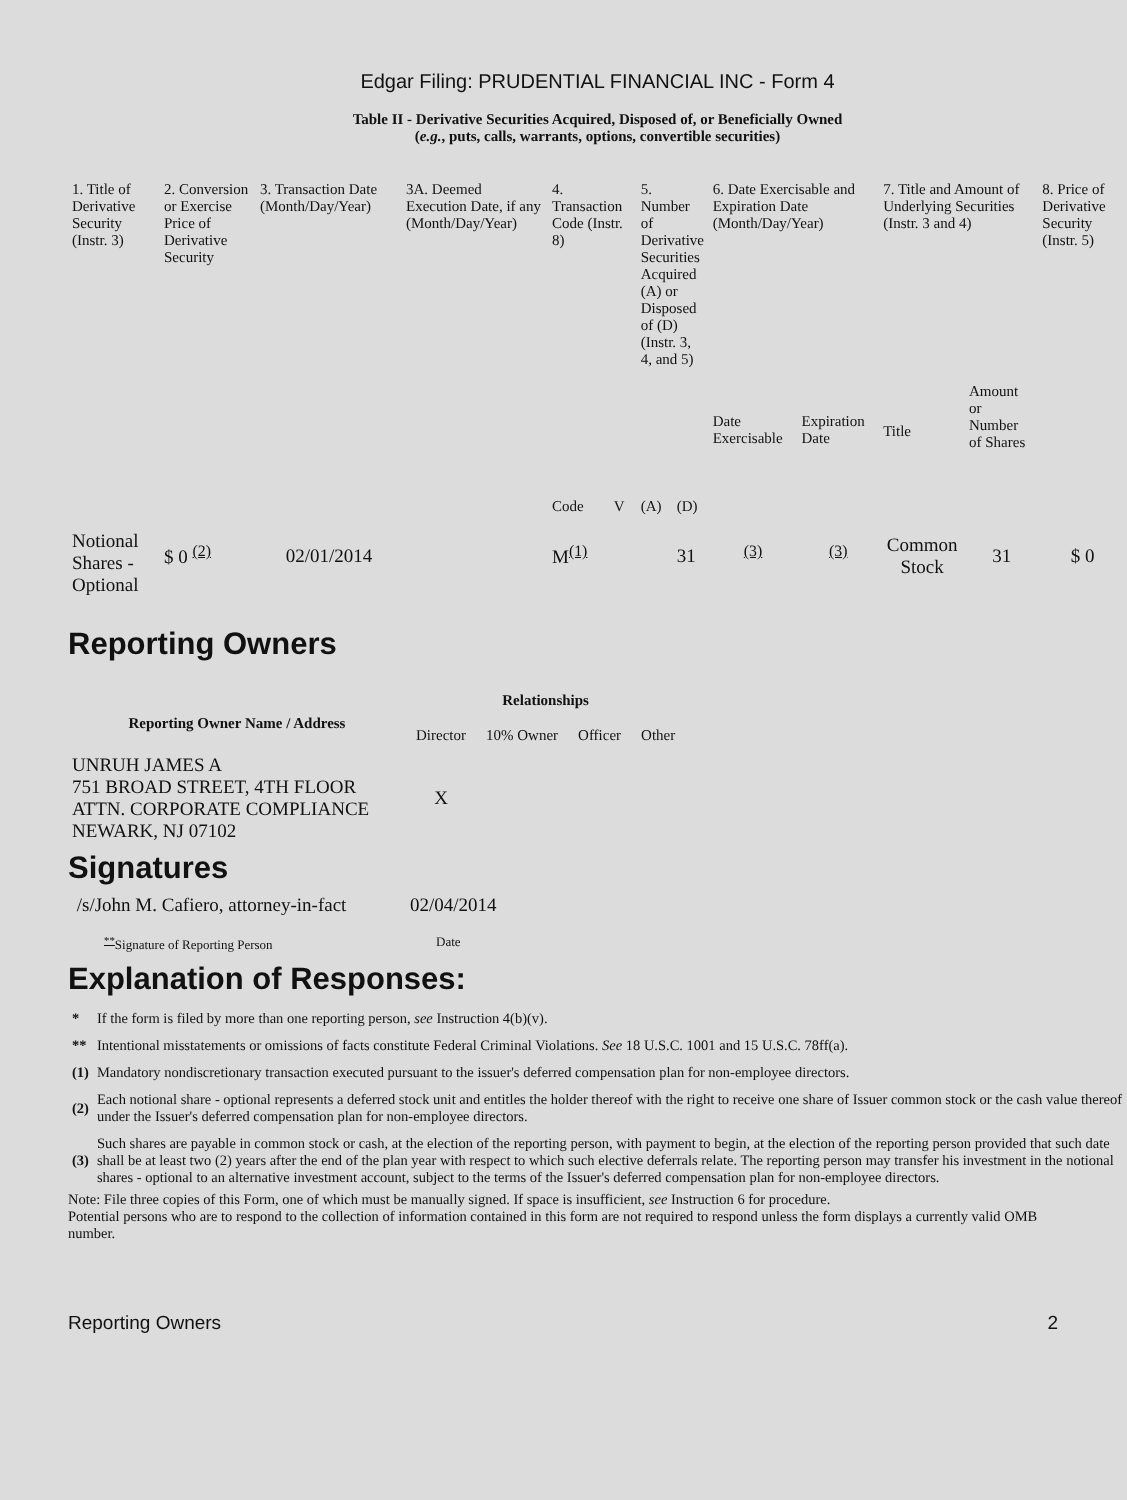Edgar Filing: PRUDENTIAL FINANCIAL INC - Form 4
Table II - Derivative Securities Acquired, Disposed of, or Beneficially Owned
(e.g., puts, calls, warrants, options, convertible securities)
| 1. Title of Derivative Security (Instr. 3) | 2. Conversion or Exercise Price of Derivative Security | 3. Transaction Date (Month/Day/Year) | 3A. Deemed Execution Date, if any (Month/Day/Year) | 4. Transaction Code (Instr. 8) | | 5. Number of Derivative Securities Acquired (A) or Disposed of (D) (Instr. 3, 4, and 5) | | 6. Date Exercisable and Expiration Date (Month/Day/Year) | | 7. Title and Amount of Underlying Securities (Instr. 3 and 4) | | 8. Price of Derivative Security (Instr. 5) |
| | | | | Code | V | (A) | (D) | Date Exercisable | Expiration Date | Title | Amount or Number of Shares | |
| Notional Shares - Optional | $ 0 <sup>(2)</sup> | 02/01/2014 | | M<sup>(1)</sup> | | | 31 | <sup>(3)</sup> | <sup>(3)</sup> | Common Stock | 31 | $ 0 |
Reporting Owners
| Reporting Owner Name / Address | Relationships | | | |
| --- | --- | --- | --- | --- |
| | Director | 10% Owner | Officer | Other |
| UNRUH JAMES A 751 BROAD STREET, 4TH FLOOR ATTN. CORPORATE COMPLIANCE NEWARK, NJ 07102 | X | | | |
Signatures
| /s/John M. Cafiero, attorney-in-fact | 02/04/2014 |
| <sup>**</sup> Signature of Reporting Person | Date |
Explanation of Responses:
| * | If the form is filed by more than one reporting person, see Instruction 4(b)(v). |
| ** | Intentional misstatements or omissions of facts constitute Federal Criminal Violations. See 18 U.S.C. 1001 and 15 U.S.C. 78ff(a). |
| (1) | Mandatory nondiscretionary transaction executed pursuant to the issuer's deferred compensation plan for non-employee directors. |
| (2) | Each notional share - optional represents a deferred stock unit and entitles the holder thereof with the right to receive one share of Issuer common stock or the cash value thereof under the Issuer's deferred compensation plan for non-employee directors. |
| (3) | Such shares are payable in common stock or cash, at the election of the reporting person, with payment to begin, at the election of the reporting person provided that such date shall be at least two (2) years after the end of the plan year with respect to which such elective deferrals relate. The reporting person may transfer his investment in the notional shares - optional to an alternative investment account, subject to the terms of the Issuer's deferred compensation plan for non-employee directors. |
Note: File three copies of this Form, one of which must be manually signed. If space is insufficient, see Instruction 6 for procedure.
Potential persons who are to respond to the collection of information contained in this form are not required to respond unless the form displays a currently valid OMB number.
Reporting Owners 2